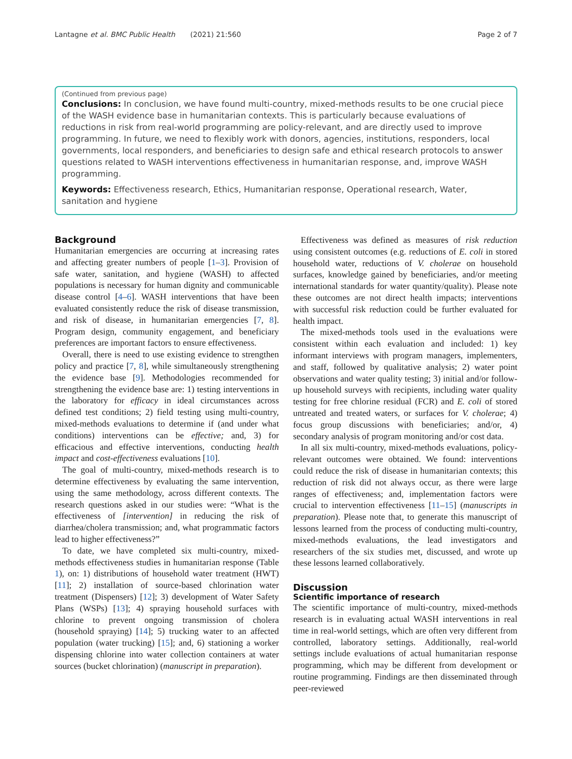Lantagne et al. BMC Public Health (2021) 21:560 Page 2 of 7
(Continued from previous page)
Conclusions: In conclusion, we have found multi-country, mixed-methods results to be one crucial piece of the WASH evidence base in humanitarian contexts. This is particularly because evaluations of reductions in risk from real-world programming are policy-relevant, and are directly used to improve programming. In future, we need to flexibly work with donors, agencies, institutions, responders, local governments, local responders, and beneficiaries to design safe and ethical research protocols to answer questions related to WASH interventions effectiveness in humanitarian response, and, improve WASH programming.
Keywords: Effectiveness research, Ethics, Humanitarian response, Operational research, Water, sanitation and hygiene
Background
Humanitarian emergencies are occurring at increasing rates and affecting greater numbers of people [1–3]. Provision of safe water, sanitation, and hygiene (WASH) to affected populations is necessary for human dignity and communicable disease control [4–6]. WASH interventions that have been evaluated consistently reduce the risk of disease transmission, and risk of disease, in humanitarian emergencies [7, 8]. Program design, community engagement, and beneficiary preferences are important factors to ensure effectiveness.
Overall, there is need to use existing evidence to strengthen policy and practice [7, 8], while simultaneously strengthening the evidence base [9]. Methodologies recommended for strengthening the evidence base are: 1) testing interventions in the laboratory for efficacy in ideal circumstances across defined test conditions; 2) field testing using multi-country, mixed-methods evaluations to determine if (and under what conditions) interventions can be effective; and, 3) for efficacious and effective interventions, conducting health impact and cost-effectiveness evaluations [10].
The goal of multi-country, mixed-methods research is to determine effectiveness by evaluating the same intervention, using the same methodology, across different contexts. The research questions asked in our studies were: “What is the effectiveness of [intervention] in reducing the risk of diarrhea/cholera transmission; and, what programmatic factors lead to higher effectiveness?”
To date, we have completed six multi-country, mixed-methods effectiveness studies in humanitarian response (Table 1), on: 1) distributions of household water treatment (HWT) [11]; 2) installation of source-based chlorination water treatment (Dispensers) [12]; 3) development of Water Safety Plans (WSPs) [13]; 4) spraying household surfaces with chlorine to prevent ongoing transmission of cholera (household spraying) [14]; 5) trucking water to an affected population (water trucking) [15]; and, 6) stationing a worker dispensing chlorine into water collection containers at water sources (bucket chlorination) (manuscript in preparation).
Effectiveness was defined as measures of risk reduction using consistent outcomes (e.g. reductions of E. coli in stored household water, reductions of V. cholerae on household surfaces, knowledge gained by beneficiaries, and/or meeting international standards for water quantity/quality). Please note these outcomes are not direct health impacts; interventions with successful risk reduction could be further evaluated for health impact.
The mixed-methods tools used in the evaluations were consistent within each evaluation and included: 1) key informant interviews with program managers, implementers, and staff, followed by qualitative analysis; 2) water point observations and water quality testing; 3) initial and/or follow-up household surveys with recipients, including water quality testing for free chlorine residual (FCR) and E. coli of stored untreated and treated waters, or surfaces for V. cholerae; 4) focus group discussions with beneficiaries; and/or, 4) secondary analysis of program monitoring and/or cost data.
In all six multi-country, mixed-methods evaluations, policy-relevant outcomes were obtained. We found: interventions could reduce the risk of disease in humanitarian contexts; this reduction of risk did not always occur, as there were large ranges of effectiveness; and, implementation factors were crucial to intervention effectiveness [11–15] (manuscripts in preparation). Please note that, to generate this manuscript of lessons learned from the process of conducting multi-country, mixed-methods evaluations, the lead investigators and researchers of the six studies met, discussed, and wrote up these lessons learned collaboratively.
Discussion
Scientific importance of research
The scientific importance of multi-country, mixed-methods research is in evaluating actual WASH interventions in real time in real-world settings, which are often very different from controlled, laboratory settings. Additionally, real-world settings include evaluations of actual humanitarian response programming, which may be different from development or routine programming. Findings are then disseminated through peer-reviewed